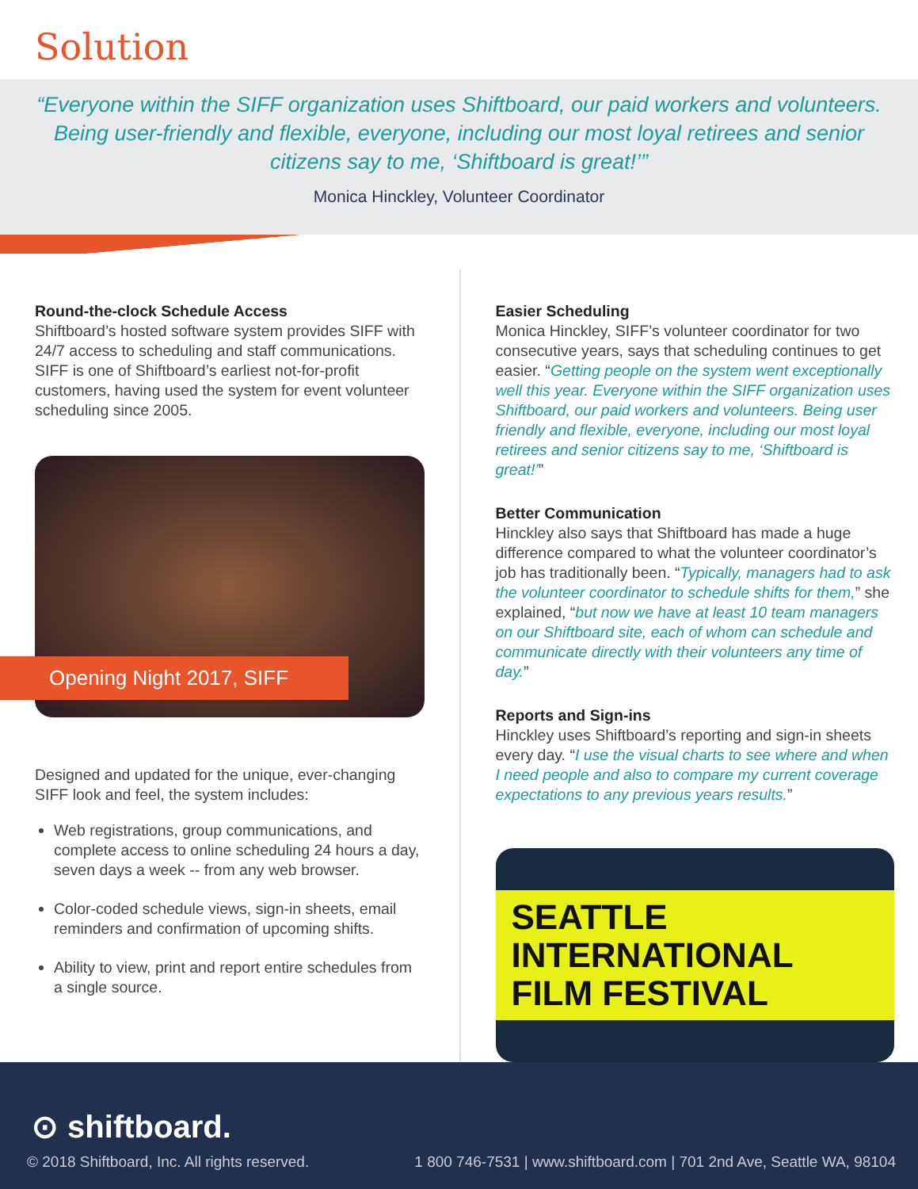Solution
“Everyone within the SIFF organization uses Shiftboard, our paid workers and volunteers. Being user-friendly and flexible, everyone, including our most loyal retirees and senior citizens say to me, ‘Shiftboard is great!’”
Monica Hinckley, Volunteer Coordinator
Round-the-clock Schedule Access
Shiftboard’s hosted software system provides SIFF with 24/7 access to scheduling and staff communications. SIFF is one of Shiftboard’s earliest not-for-profit customers, having used the system for event volunteer scheduling since 2005.
Opening Night 2017, SIFF
Designed and updated for the unique, ever-changing SIFF look and feel, the system includes:
Web registrations, group communications, and complete access to online scheduling 24 hours a day, seven days a week -- from any web browser.
Color-coded schedule views, sign-in sheets, email reminders and confirmation of upcoming shifts.
Ability to view, print and report entire schedules from a single source.
Easier Scheduling
Monica Hinckley, SIFF’s volunteer coordinator for two consecutive years, says that scheduling continues to get easier. “Getting people on the system went exceptionally well this year. Everyone within the SIFF organization uses Shiftboard, our paid workers and volunteers. Being user friendly and flexible, everyone, including our most loyal retirees and senior citizens say to me, ‘Shiftboard is great!’”
Better Communication
Hinckley also says that Shiftboard has made a huge difference compared to what the volunteer coordinator’s job has traditionally been. “Typically, managers had to ask the volunteer coordinator to schedule shifts for them,” she explained, “but now we have at least 10 team managers on our Shiftboard site, each of whom can schedule and communicate directly with their volunteers any time of day.”
Reports and Sign-ins
Hinckley uses Shiftboard’s reporting and sign-in sheets every day. “I use the visual charts to see where and when I need people and also to compare my current coverage expectations to any previous years results.”
SEATTLE INTERNATIONAL FILM FESTIVAL
⊙ shiftboard.
© 2018 Shiftboard, Inc. All rights reserved.
1 800 746-7531 | www.shiftboard.com | 701 2nd Ave, Seattle WA, 98104